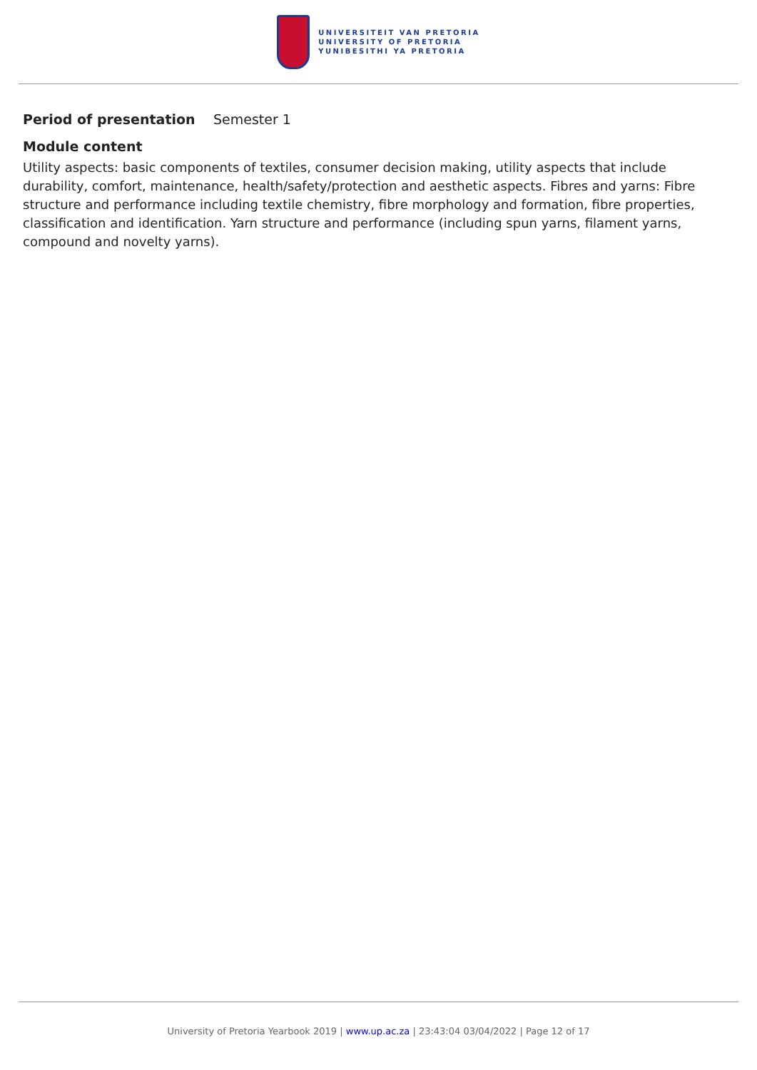UNIVERSITEIT VAN PRETORIA
UNIVERSITY OF PRETORIA
YUNIBESITHI YA PRETORIA
Period of presentation Semester 1
Module content
Utility aspects: basic components of textiles, consumer decision making, utility aspects that include durability, comfort, maintenance, health/safety/protection and aesthetic aspects. Fibres and yarns: Fibre structure and performance including textile chemistry, fibre morphology and formation, fibre properties, classification and identification. Yarn structure and performance (including spun yarns, filament yarns, compound and novelty yarns).
University of Pretoria Yearbook 2019 | www.up.ac.za | 23:43:04 03/04/2022 | Page 12 of 17